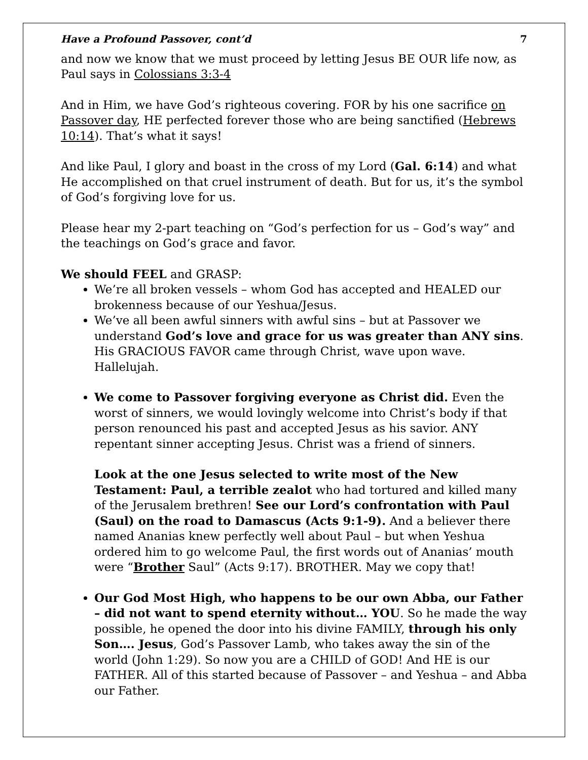Have a Profound Passover, cont’d 7
and now we know that we must proceed by letting Jesus BE OUR life now, as Paul says in Colossians 3:3-4
And in Him, we have God’s righteous covering. FOR by his one sacrifice on Passover day, HE perfected forever those who are being sanctified (Hebrews 10:14). That’s what it says!
And like Paul, I glory and boast in the cross of my Lord (Gal. 6:14) and what He accomplished on that cruel instrument of death. But for us, it’s the symbol of God’s forgiving love for us.
Please hear my 2-part teaching on “God’s perfection for us – God’s way” and the teachings on God’s grace and favor.
We should FEEL and GRASP:
We’re all broken vessels – whom God has accepted and HEALED our brokenness because of our Yeshua/Jesus.
We’ve all been awful sinners with awful sins – but at Passover we understand God’s love and grace for us was greater than ANY sins. His GRACIOUS FAVOR came through Christ, wave upon wave. Hallelujah.
We come to Passover forgiving everyone as Christ did. Even the worst of sinners, we would lovingly welcome into Christ’s body if that person renounced his past and accepted Jesus as his savior. ANY repentant sinner accepting Jesus. Christ was a friend of sinners.
Look at the one Jesus selected to write most of the New Testament: Paul, a terrible zealot who had tortured and killed many of the Jerusalem brethren! See our Lord’s confrontation with Paul (Saul) on the road to Damascus (Acts 9:1-9). And a believer there named Ananias knew perfectly well about Paul – but when Yeshua ordered him to go welcome Paul, the first words out of Ananias’ mouth were “Brother Saul” (Acts 9:17). BROTHER. May we copy that!
Our God Most High, who happens to be our own Abba, our Father – did not want to spend eternity without… YOU. So he made the way possible, he opened the door into his divine FAMILY, through his only Son…. Jesus, God’s Passover Lamb, who takes away the sin of the world (John 1:29). So now you are a CHILD of GOD! And HE is our FATHER. All of this started because of Passover – and Yeshua – and Abba our Father.